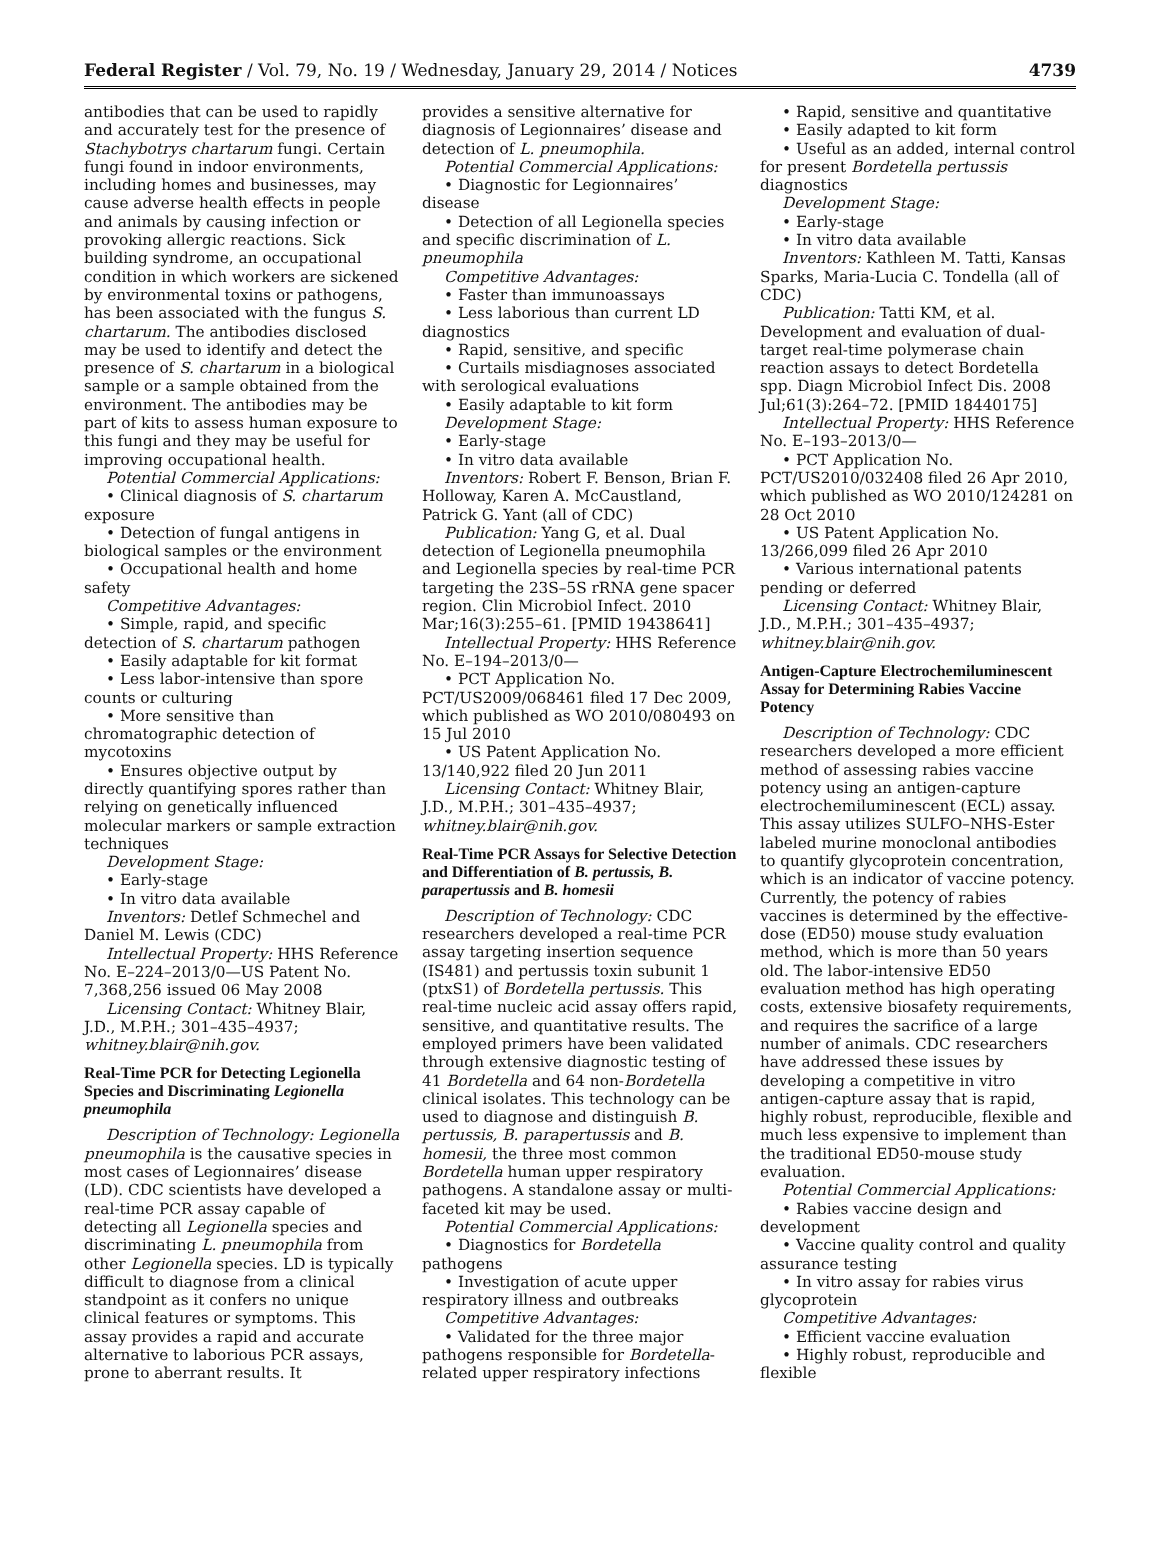Federal Register / Vol. 79, No. 19 / Wednesday, January 29, 2014 / Notices 4739
antibodies that can be used to rapidly and accurately test for the presence of Stachybotrys chartarum fungi. Certain fungi found in indoor environments, including homes and businesses, may cause adverse health effects in people and animals by causing infection or provoking allergic reactions. Sick building syndrome, an occupational condition in which workers are sickened by environmental toxins or pathogens, has been associated with the fungus S. chartarum. The antibodies disclosed may be used to identify and detect the presence of S. chartarum in a biological sample or a sample obtained from the environment. The antibodies may be part of kits to assess human exposure to this fungi and they may be useful for improving occupational health.
Potential Commercial Applications:
• Clinical diagnosis of S. chartarum exposure
• Detection of fungal antigens in biological samples or the environment
• Occupational health and home safety
Competitive Advantages:
• Simple, rapid, and specific detection of S. chartarum pathogen
• Easily adaptable for kit format
• Less labor-intensive than spore counts or culturing
• More sensitive than chromatographic detection of mycotoxins
• Ensures objective output by directly quantifying spores rather than relying on genetically influenced molecular markers or sample extraction techniques
Development Stage:
• Early-stage
• In vitro data available
Inventors: Detlef Schmechel and Daniel M. Lewis (CDC)
Intellectual Property: HHS Reference No. E–224–2013/0—US Patent No. 7,368,256 issued 06 May 2008
Licensing Contact: Whitney Blair, J.D., M.P.H.; 301–435–4937; whitney.blair@nih.gov.
Real-Time PCR for Detecting Legionella Species and Discriminating Legionella pneumophila
Description of Technology: Legionella pneumophila is the causative species in most cases of Legionnaires’ disease (LD). CDC scientists have developed a real-time PCR assay capable of detecting all Legionella species and discriminating L. pneumophila from other Legionella species. LD is typically difficult to diagnose from a clinical standpoint as it confers no unique clinical features or symptoms. This assay provides a rapid and accurate alternative to laborious PCR assays, prone to aberrant results. It
provides a sensitive alternative for diagnosis of Legionnaires’ disease and detection of L. pneumophila.
Potential Commercial Applications:
• Diagnostic for Legionnaires’ disease
• Detection of all Legionella species and specific discrimination of L. pneumophila
Competitive Advantages:
• Faster than immunoassays
• Less laborious than current LD diagnostics
• Rapid, sensitive, and specific
• Curtails misdiagnoses associated with serological evaluations
• Easily adaptable to kit form
Development Stage:
• Early-stage
• In vitro data available
Inventors: Robert F. Benson, Brian F. Holloway, Karen A. McCaustland, Patrick G. Yant (all of CDC)
Publication: Yang G, et al. Dual detection of Legionella pneumophila and Legionella species by real-time PCR targeting the 23S–5S rRNA gene spacer region. Clin Microbiol Infect. 2010 Mar;16(3):255–61. [PMID 19438641]
Intellectual Property: HHS Reference No. E–194–2013/0—
• PCT Application No. PCT/US2009/068461 filed 17 Dec 2009, which published as WO 2010/080493 on 15 Jul 2010
• US Patent Application No. 13/140,922 filed 20 Jun 2011
Licensing Contact: Whitney Blair, J.D., M.P.H.; 301–435–4937; whitney.blair@nih.gov.
Real-Time PCR Assays for Selective Detection and Differentiation of B. pertussis, B. parapertussis and B. homesii
Description of Technology: CDC researchers developed a real-time PCR assay targeting insertion sequence (IS481) and pertussis toxin subunit 1 (ptxS1) of Bordetella pertussis. This real-time nucleic acid assay offers rapid, sensitive, and quantitative results. The employed primers have been validated through extensive diagnostic testing of 41 Bordetella and 64 non-Bordetella clinical isolates. This technology can be used to diagnose and distinguish B. pertussis, B. parapertussis and B. homesii, the three most common Bordetella human upper respiratory pathogens. A standalone assay or multi-faceted kit may be used.
Potential Commercial Applications:
• Diagnostics for Bordetella pathogens
• Investigation of acute upper respiratory illness and outbreaks
Competitive Advantages:
• Validated for the three major pathogens responsible for Bordetella-related upper respiratory infections
• Rapid, sensitive and quantitative
• Easily adapted to kit form
• Useful as an added, internal control for present Bordetella pertussis diagnostics
Development Stage:
• Early-stage
• In vitro data available
Inventors: Kathleen M. Tatti, Kansas Sparks, Maria-Lucia C. Tondella (all of CDC)
Publication: Tatti KM, et al. Development and evaluation of dual-target real-time polymerase chain reaction assays to detect Bordetella spp. Diagn Microbiol Infect Dis. 2008 Jul;61(3):264–72. [PMID 18440175]
Intellectual Property: HHS Reference No. E–193–2013/0—
• PCT Application No. PCT/US2010/032408 filed 26 Apr 2010, which published as WO 2010/124281 on 28 Oct 2010
• US Patent Application No. 13/266,099 filed 26 Apr 2010
• Various international patents pending or deferred
Licensing Contact: Whitney Blair, J.D., M.P.H.; 301–435–4937; whitney.blair@nih.gov.
Antigen-Capture Electrochemiluminescent Assay for Determining Rabies Vaccine Potency
Description of Technology: CDC researchers developed a more efficient method of assessing rabies vaccine potency using an antigen-capture electrochemiluminescent (ECL) assay. This assay utilizes SULFO–NHS-Ester labeled murine monoclonal antibodies to quantify glycoprotein concentration, which is an indicator of vaccine potency. Currently, the potency of rabies vaccines is determined by the effective-dose (ED50) mouse study evaluation method, which is more than 50 years old. The labor-intensive ED50 evaluation method has high operating costs, extensive biosafety requirements, and requires the sacrifice of a large number of animals. CDC researchers have addressed these issues by developing a competitive in vitro antigen-capture assay that is rapid, highly robust, reproducible, flexible and much less expensive to implement than the traditional ED50-mouse study evaluation.
Potential Commercial Applications:
• Rabies vaccine design and development
• Vaccine quality control and quality assurance testing
• In vitro assay for rabies virus glycoprotein
Competitive Advantages:
• Efficient vaccine evaluation
• Highly robust, reproducible and flexible